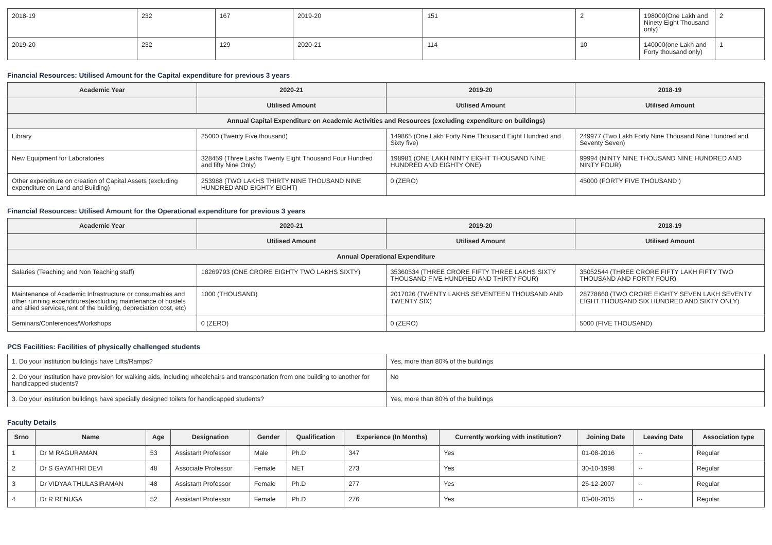| 2018-19 | 232 | 167 | 2019-20 | 151 | 2 | 198000(One Lakh and Ninety Eight Thousand only) | 2 |
| 2019-20 | 232 | 129 | 2020-21 | 114 | 10 | 140000(one Lakh and Forty thousand only) | 1 |
Financial Resources: Utilised Amount for the Capital expenditure for previous 3 years
| Academic Year | 2020-21 | 2019-20 | 2018-19 |
| --- | --- | --- | --- |
| | Utilised Amount | Utilised Amount | Utilised Amount |
| Annual Capital Expenditure on Academic Activities and Resources (excluding expenditure on buildings) | | | |
| Library | 25000 (Twenty Five thousand) | 149865 (One Lakh Forty Nine Thousand Eight Hundred and Sixty five) | 249977 (Two Lakh Forty Nine Thousand Nine Hundred and Seventy Seven) |
| New Equipment for Laboratories | 328459 (Three Lakhs Twenty Eight Thousand Four Hundred and fifty Nine Only) | 198981 (ONE LAKH NINTY EIGHT THOUSAND NINE HUNDRED AND EIGHTY ONE) | 99994 (NINTY NINE THOUSAND NINE HUNDRED AND NINTY FOUR) |
| Other expenditure on creation of Capital Assets (excluding expenditure on Land and Building) | 253988 (TWO LAKHS THIRTY NINE THOUSAND NINE HUNDRED AND EIGHTY EIGHT) | 0 (ZERO) | 45000 (FORTY FIVE THOUSAND ) |
Financial Resources: Utilised Amount for the Operational expenditure for previous 3 years
| Academic Year | 2020-21 | 2019-20 | 2018-19 |
| --- | --- | --- | --- |
| | Utilised Amount | Utilised Amount | Utilised Amount |
| Annual Operational Expenditure | | | |
| Salaries (Teaching and Non Teaching staff) | 18269793 (ONE CRORE EIGHTY TWO LAKHS SIXTY) | 35360534 (THREE CRORE FIFTY THREE LAKHS SIXTY THOUSAND FIVE HUNDRED AND THIRTY FOUR) | 35052544 (THREE CRORE FIFTY LAKH FIFTY TWO THOUSAND AND FORTY FOUR) |
| Maintenance of Academic Infrastructure or consumables and other running expenditures(excluding maintenance of hostels and allied services,rent of the building, depreciation cost, etc) | 1000 (THOUSAND) | 2017026 (TWENTY LAKHS SEVENTEEN THOUSAND AND TWENTY SIX) | 28778660 (TWO CRORE EIGHTY SEVEN LAKH SEVENTY EIGHT THOUSAND SIX HUNDRED AND SIXTY ONLY) |
| Seminars/Conferences/Workshops | 0 (ZERO) | 0 (ZERO) | 5000 (FIVE THOUSAND) |
PCS Facilities: Facilities of physically challenged students
| 1. Do your institution buildings have Lifts/Ramps? | Yes, more than 80% of the buildings |
| 2. Do your institution have provision for walking aids, including wheelchairs and transportation from one building to another for handicapped students? | No |
| 3. Do your institution buildings have specially designed toilets for handicapped students? | Yes, more than 80% of the buildings |
Faculty Details
| Srno | Name | Age | Designation | Gender | Qualification | Experience (In Months) | Currently working with institution? | Joining Date | Leaving Date | Association type |
| --- | --- | --- | --- | --- | --- | --- | --- | --- | --- | --- |
| 1 | Dr M RAGURAMAN | 53 | Assistant Professor | Male | Ph.D | 347 | Yes | 01-08-2016 | -- | Regular |
| 2 | Dr S GAYATHRI DEVI | 48 | Associate Professor | Female | NET | 273 | Yes | 30-10-1998 | -- | Regular |
| 3 | Dr VIDYAA THULASIRAMAN | 48 | Assistant Professor | Female | Ph.D | 277 | Yes | 26-12-2007 | -- | Regular |
| 4 | Dr R RENUGA | 52 | Assistant Professor | Female | Ph.D | 276 | Yes | 03-08-2015 | -- | Regular |